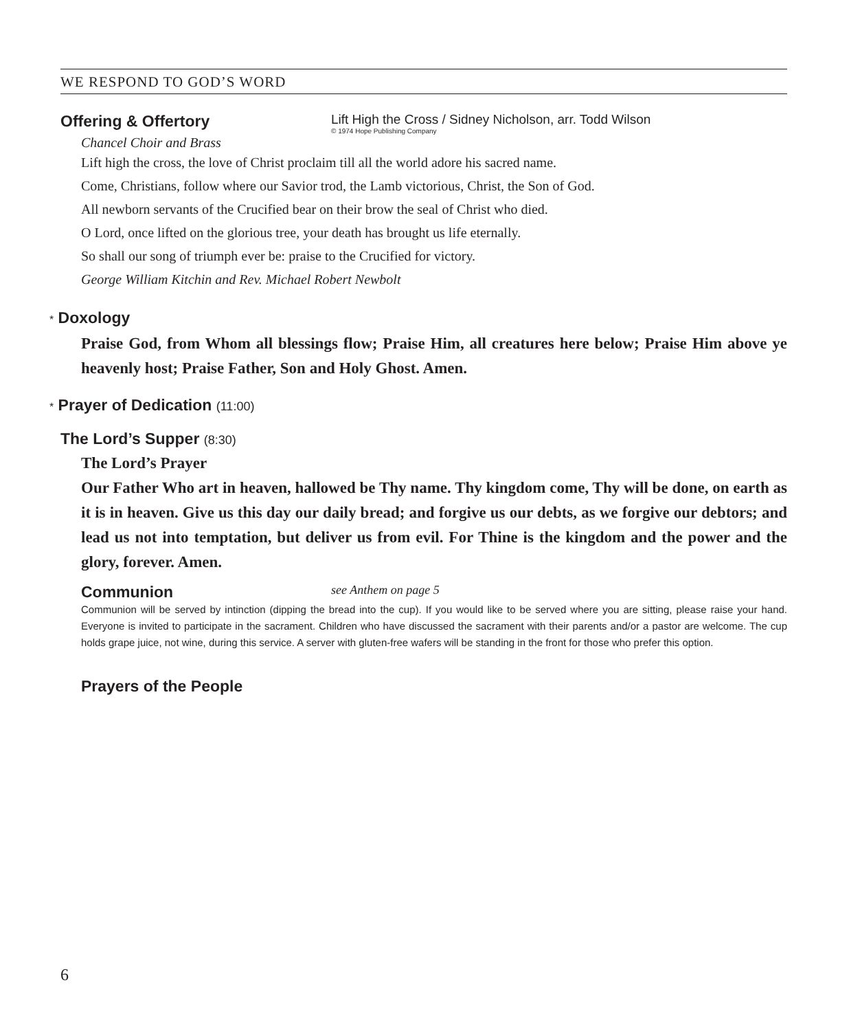WE RESPOND TO GOD’S WORD
Offering & Offertory
Chancel Choir and Brass
Lift High the Cross / Sidney Nicholson, arr. Todd Wilson
© 1974 Hope Publishing Company
Lift high the cross, the love of Christ proclaim till all the world adore his sacred name.
Come, Christians, follow where our Savior trod, the Lamb victorious, Christ, the Son of God.
All newborn servants of the Crucified bear on their brow the seal of Christ who died.
O Lord, once lifted on the glorious tree, your death has brought us life eternally.
So shall our song of triumph ever be: praise to the Crucified for victory.
George William Kitchin and Rev. Michael Robert Newbolt
* Doxology
Praise God, from Whom all blessings flow; Praise Him, all creatures here below; Praise Him above ye heavenly host; Praise Father, Son and Holy Ghost. Amen.
* Prayer of Dedication (11:00)
The Lord’s Supper (8:30)
The Lord’s Prayer
Our Father Who art in heaven, hallowed be Thy name. Thy kingdom come, Thy will be done, on earth as it is in heaven. Give us this day our daily bread; and forgive us our debts, as we forgive our debtors; and lead us not into temptation, but deliver us from evil. For Thine is the kingdom and the power and the glory, forever. Amen.
Communion
see Anthem on page 5
Communion will be served by intinction (dipping the bread into the cup). If you would like to be served where you are sitting, please raise your hand. Everyone is invited to participate in the sacrament. Children who have discussed the sacrament with their parents and/or a pastor are welcome. The cup holds grape juice, not wine, during this service. A server with gluten-free wafers will be standing in the front for those who prefer this option.
Prayers of the People
6